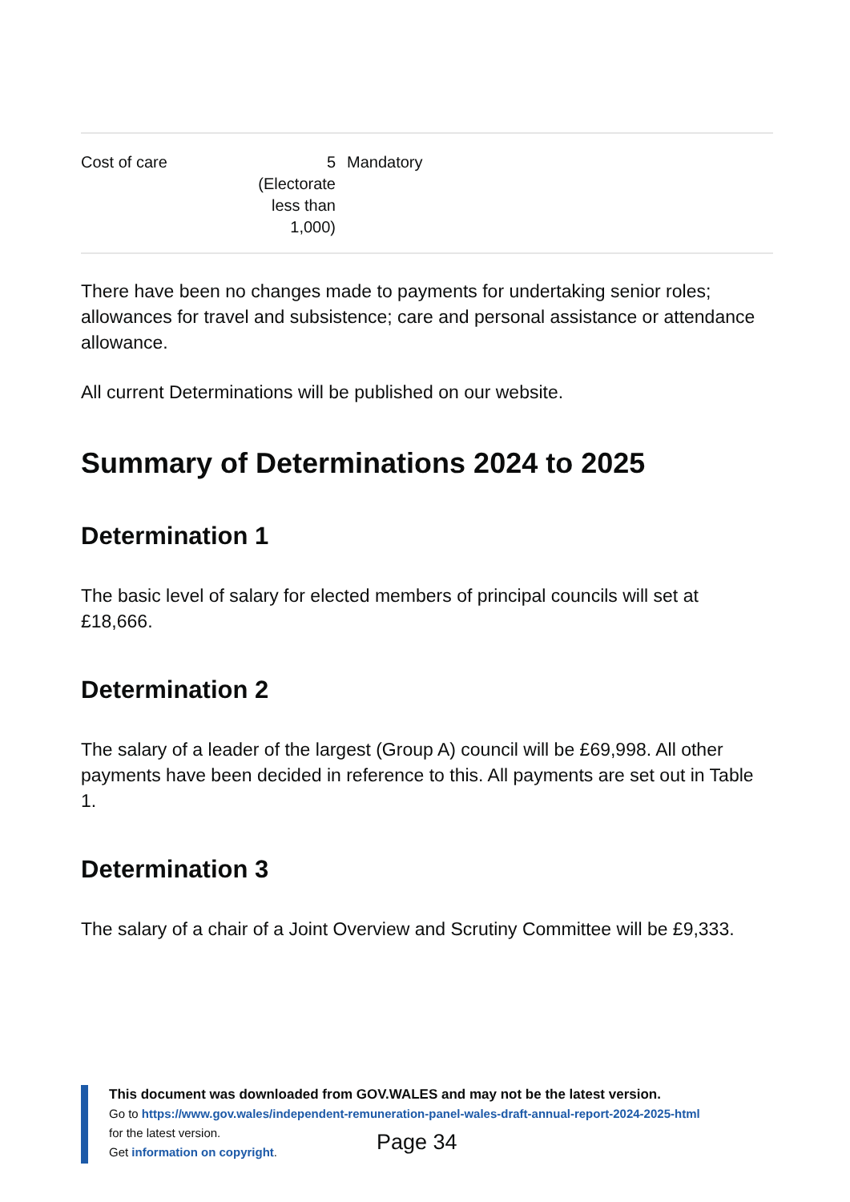| Cost of care | 5 (Electorate less than 1,000) | Mandatory |
There have been no changes made to payments for undertaking senior roles; allowances for travel and subsistence; care and personal assistance or attendance allowance.
All current Determinations will be published on our website.
Summary of Determinations 2024 to 2025
Determination 1
The basic level of salary for elected members of principal councils will set at £18,666.
Determination 2
The salary of a leader of the largest (Group A) council will be £69,998. All other payments have been decided in reference to this. All payments are set out in Table 1.
Determination 3
The salary of a chair of a Joint Overview and Scrutiny Committee will be £9,333.
This document was downloaded from GOV.WALES and may not be the latest version.
Go to https://www.gov.wales/independent-remuneration-panel-wales-draft-annual-report-2024-2025-html
for the latest version.
Get information on copyright.
Page 34